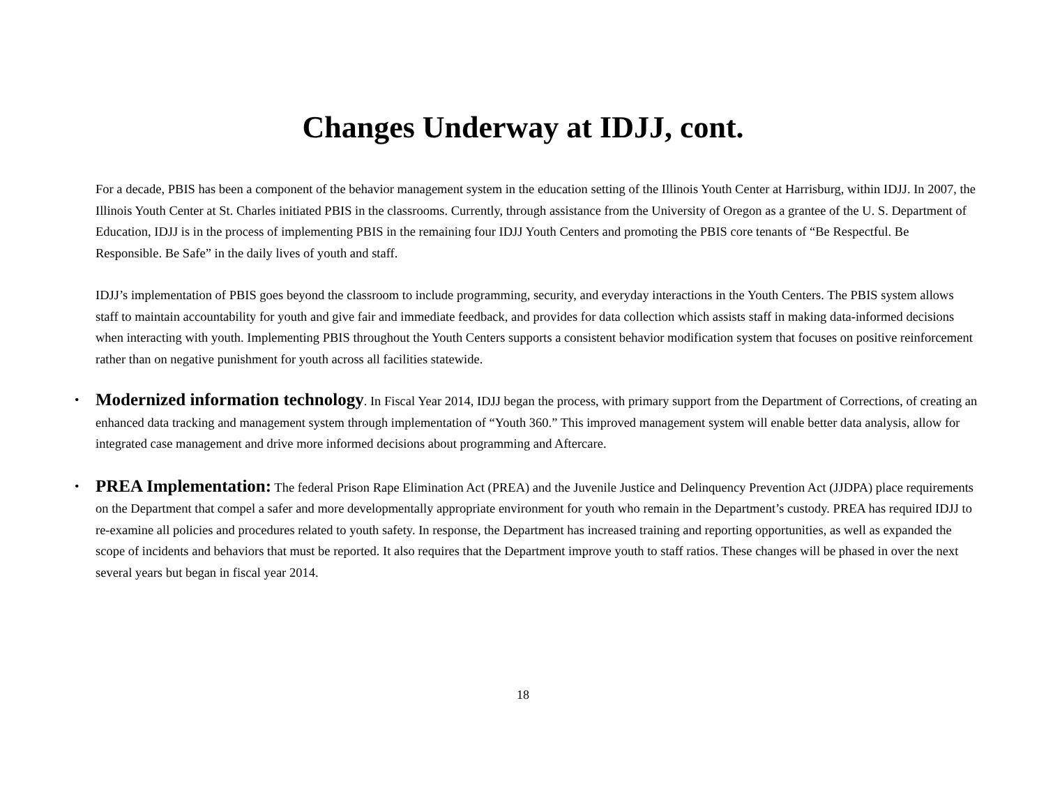Changes Underway at IDJJ, cont.
For a decade, PBIS has been a component of the behavior management system in the education setting of the Illinois Youth Center at Harrisburg, within IDJJ. In 2007, the Illinois Youth Center at St. Charles initiated PBIS in the classrooms. Currently, through assistance from the University of Oregon as a grantee of the U. S. Department of Education, IDJJ is in the process of implementing PBIS in the remaining four IDJJ Youth Centers and promoting the PBIS core tenants of “Be Respectful. Be Responsible. Be Safe” in the daily lives of youth and staff.
IDJJ’s implementation of PBIS goes beyond the classroom to include programming, security, and everyday interactions in the Youth Centers. The PBIS system allows staff to maintain accountability for youth and give fair and immediate feedback, and provides for data collection which assists staff in making data-informed decisions when interacting with youth. Implementing PBIS throughout the Youth Centers supports a consistent behavior modification system that focuses on positive reinforcement rather than on negative punishment for youth across all facilities statewide.
• Modernized information technology. In Fiscal Year 2014, IDJJ began the process, with primary support from the Department of Corrections, of creating an enhanced data tracking and management system through implementation of “Youth 360.” This improved management system will enable better data analysis, allow for integrated case management and drive more informed decisions about programming and Aftercare.
• PREA Implementation: The federal Prison Rape Elimination Act (PREA) and the Juvenile Justice and Delinquency Prevention Act (JJDPA) place requirements on the Department that compel a safer and more developmentally appropriate environment for youth who remain in the Department’s custody. PREA has required IDJJ to re-examine all policies and procedures related to youth safety. In response, the Department has increased training and reporting opportunities, as well as expanded the scope of incidents and behaviors that must be reported. It also requires that the Department improve youth to staff ratios. These changes will be phased in over the next several years but began in fiscal year 2014.
18